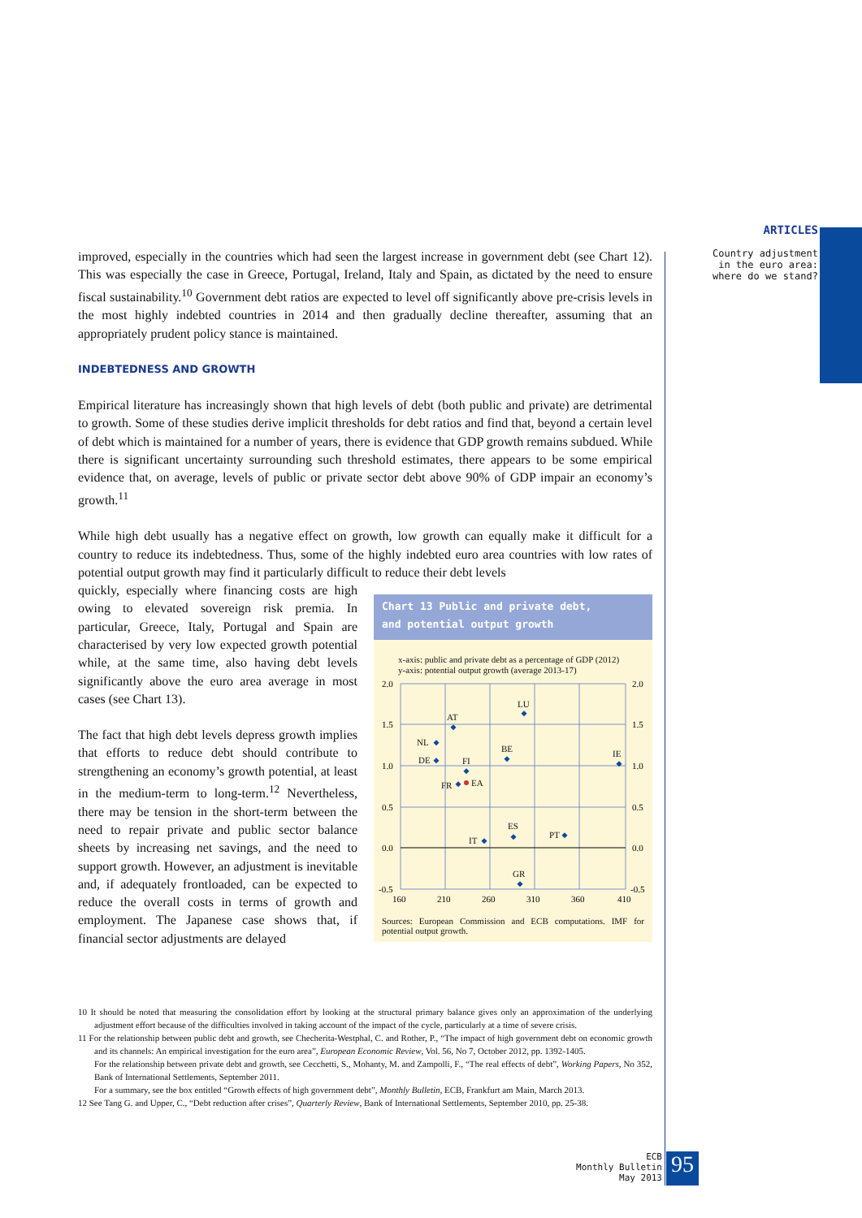ARTICLES
Country adjustment
in the euro area:
where do we stand?
improved, especially in the countries which had seen the largest increase in government debt (see Chart 12). This was especially the case in Greece, Portugal, Ireland, Italy and Spain, as dictated by the need to ensure fiscal sustainability.<sup>10</sup> Government debt ratios are expected to level off significantly above pre-crisis levels in the most highly indebted countries in 2014 and then gradually decline thereafter, assuming that an appropriately prudent policy stance is maintained.
INDEBTEDNESS AND GROWTH
Empirical literature has increasingly shown that high levels of debt (both public and private) are detrimental to growth. Some of these studies derive implicit thresholds for debt ratios and find that, beyond a certain level of debt which is maintained for a number of years, there is evidence that GDP growth remains subdued. While there is significant uncertainty surrounding such threshold estimates, there appears to be some empirical evidence that, on average, levels of public or private sector debt above 90% of GDP impair an economy’s growth.<sup>11</sup>
While high debt usually has a negative effect on growth, low growth can equally make it difficult for a country to reduce its indebtedness. Thus, some of the highly indebted euro area countries with low rates of potential output growth may find it particularly difficult to reduce their debt levels
Chart 13 Public and private debt,
and potential output growth
x-axis: public and private debt as a percentage of GDP (2012)
y-axis: potential output growth (average 2013-17)
2.0
1.5
1.0
0.5
0.0
-0.5
2.0
1.5
1.0
0.5
0.0
-0.5
160
210
260
310
360
410
AT
LU
NL
DE
FI
BE
IE
FR
EA
ES
PT
IT
GR
Sources: European Commission and ECB computations. IMF for potential output growth.
quickly, especially where financing costs are high owing to elevated sovereign risk premia. In particular, Greece, Italy, Portugal and Spain are characterised by very low expected growth potential while, at the same time, also having debt levels significantly above the euro area average in most cases (see Chart 13).
The fact that high debt levels depress growth implies that efforts to reduce debt should contribute to strengthening an economy’s growth potential, at least in the medium-term to long-term.<sup>12</sup> Nevertheless, there may be tension in the short-term between the need to repair private and public sector balance sheets by increasing net savings, and the need to support growth. However, an adjustment is inevitable and, if adequately frontloaded, can be expected to reduce the overall costs in terms of growth and employment. The Japanese case shows that, if financial sector adjustments are delayed
10 It should be noted that measuring the consolidation effort by looking at the structural primary balance gives only an approximation of the underlying adjustment effort because of the difficulties involved in taking account of the impact of the cycle, particularly at a time of severe crisis.
11 For the relationship between public debt and growth, see Checherita-Westphal, C. and Rother, P., “The impact of high government debt on economic growth and its channels: An empirical investigation for the euro area”, European Economic Review, Vol. 56, No 7, October 2012, pp. 1392-1405.
For the relationship between private debt and growth, see Cecchetti, S., Mohanty, M. and Zampolli, F., “The real effects of debt”, Working Papers, No 352, Bank of International Settlements, September 2011.
For a summary, see the box entitled “Growth effects of high government debt”, Monthly Bulletin, ECB, Frankfurt am Main, March 2013.
12 See Tang G. and Upper, C., “Debt reduction after crises”, Quarterly Review, Bank of International Settlements, September 2010, pp. 25-38.
ECB
Monthly Bulletin
May 2013
95